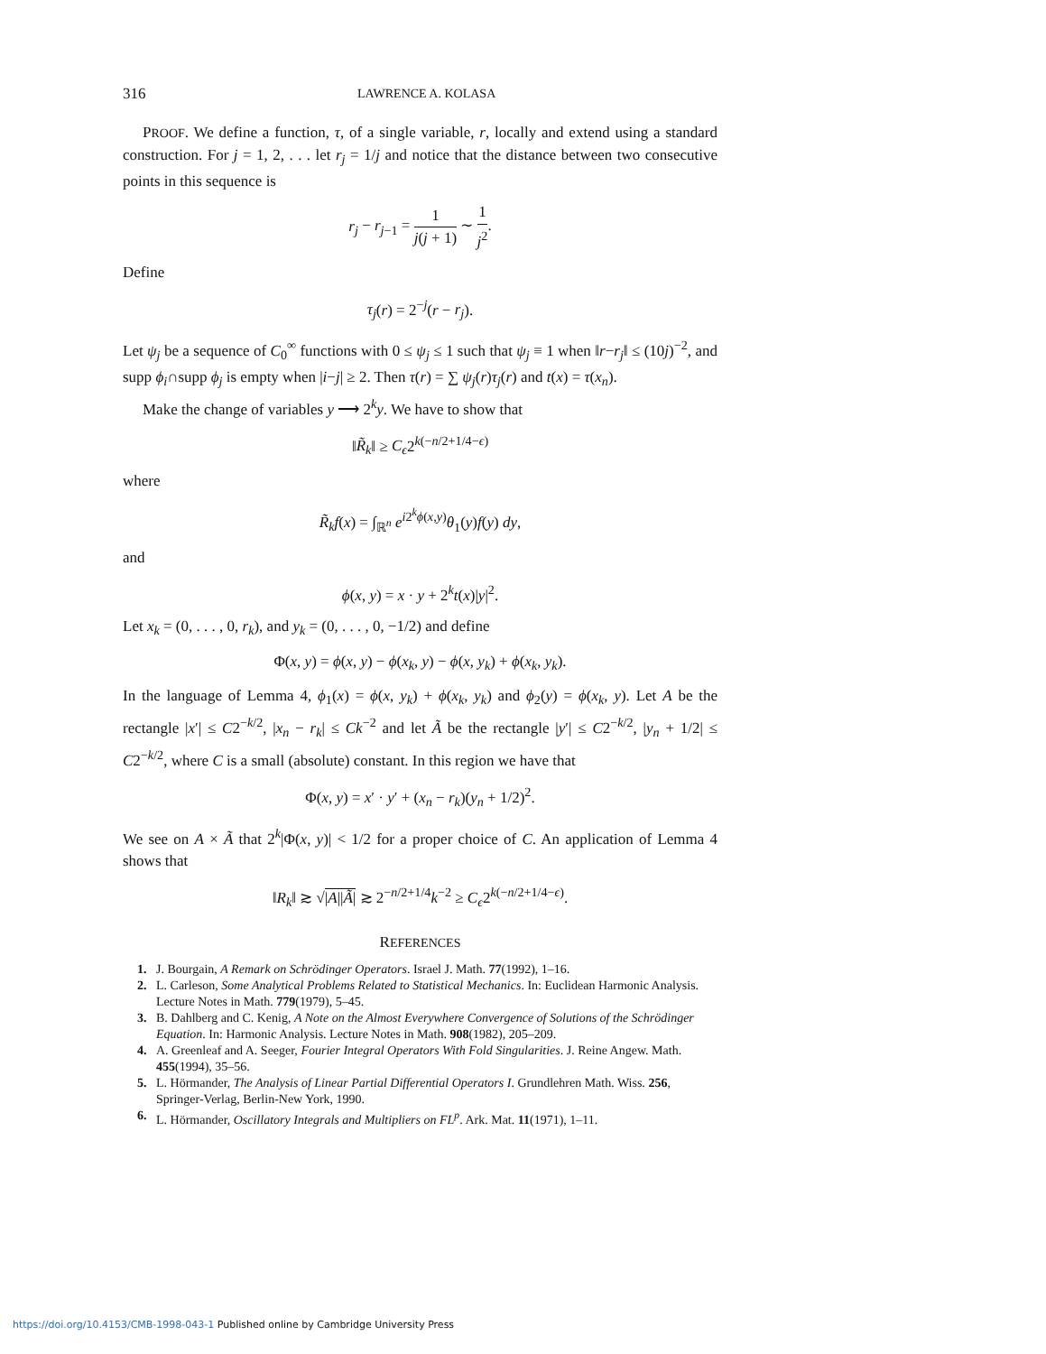316 LAWRENCE A. KOLASA
PROOF. We define a function, τ, of a single variable, r, locally and extend using a standard construction. For j = 1, 2, . . . let r<sub>j</sub> = 1/j and notice that the distance between two consecutive points in this sequence is
r<sub>j</sub> − r<sub>j−1</sub> = 1 j(j + 1) ∼ 1 j<sup>2</sup>.
Define
τ<sub>j</sub>(r) = 2<sup>−j</sup>(r − r<sub>j</sub>).
Let ψ<sub>j</sub> be a sequence of C<sub>0</sub><sup>∞</sup> functions with 0 ≤ ψ<sub>j</sub> ≤ 1 such that ψ<sub>j</sub> ≡ 1 when ‖r−r<sub>j</sub>‖ ≤ (10j)<sup>−2</sup>, and supp ϕ<sub>i</sub>∩supp ϕ<sub>j</sub> is empty when |i−j| ≥ 2. Then τ(r) = ∑ ψ<sub>j</sub>(r)τ<sub>j</sub>(r) and t(x) = τ(x<sub>n</sub>).
Make the change of variables y ⟶ 2<sup>k</sup>y. We have to show that
‖R̃<sub>k</sub>‖ ≥ C<sub>ϵ</sub>2<sup>k(−n/2+1/4−ϵ)</sup>
where
R̃<sub>k</sub>f(x) = ∫<sub>ℝ<sup>n</sup></sub> e<sup>i2<sup>k</sup>ϕ(x,y)</sup>θ<sub>1</sub>(y)f(y) dy,
and
ϕ(x, y) = x · y + 2<sup>k</sup>t(x)|y|<sup>2</sup>.
Let x<sub>k</sub> = (0, . . . , 0, r<sub>k</sub>), and y<sub>k</sub> = (0, . . . , 0, −1/2) and define
Φ(x, y) = ϕ(x, y) − ϕ(x<sub>k</sub>, y) − ϕ(x, y<sub>k</sub>) + ϕ(x<sub>k</sub>, y<sub>k</sub>).
In the language of Lemma 4, ϕ<sub>1</sub>(x) = ϕ(x, y<sub>k</sub>) + ϕ(x<sub>k</sub>, y<sub>k</sub>) and ϕ<sub>2</sub>(y) = ϕ(x<sub>k</sub>, y). Let A be the rectangle |x′| ≤ C2<sup>−k/2</sup>, |x<sub>n</sub> − r<sub>k</sub>| ≤ Ck<sup>−2</sup> and let Ã be the rectangle |y′| ≤ C2<sup>−k/2</sup>, |y<sub>n</sub> + 1/2| ≤ C2<sup>−k/2</sup>, where C is a small (absolute) constant. In this region we have that
Φ(x, y) = x′ · y′ + (x<sub>n</sub> − r<sub>k</sub>)(y<sub>n</sub> + 1/2)<sup>2</sup>.
We see on A × Ã that 2<sup>k</sup>|Φ(x, y)| < 1/2 for a proper choice of C. An application of Lemma 4 shows that
‖R<sub>k</sub>‖ ≳ √|A||Ã| ≳ 2<sup>−n/2+1/4</sup>k<sup>−2</sup> ≥ C<sub>ϵ</sub>2<sup>k(−n/2+1/4−ϵ)</sup>.
REFERENCES
1. J. Bourgain, A Remark on Schrödinger Operators. Israel J. Math. 77(1992), 1–16.
2. L. Carleson, Some Analytical Problems Related to Statistical Mechanics. In: Euclidean Harmonic Analysis. Lecture Notes in Math. 779(1979), 5–45.
3. B. Dahlberg and C. Kenig, A Note on the Almost Everywhere Convergence of Solutions of the Schrödinger Equation. In: Harmonic Analysis. Lecture Notes in Math. 908(1982), 205–209.
4. A. Greenleaf and A. Seeger, Fourier Integral Operators With Fold Singularities. J. Reine Angew. Math. 455(1994), 35–56.
5. L. Hörmander, The Analysis of Linear Partial Differential Operators I. Grundlehren Math. Wiss. 256, Springer-Verlag, Berlin-New York, 1990.
6. L. Hörmander, Oscillatory Integrals and Multipliers on FL<sup>p</sup>. Ark. Mat. 11(1971), 1–11.
https://doi.org/10.4153/CMB-1998-043-1 Published online by Cambridge University Press